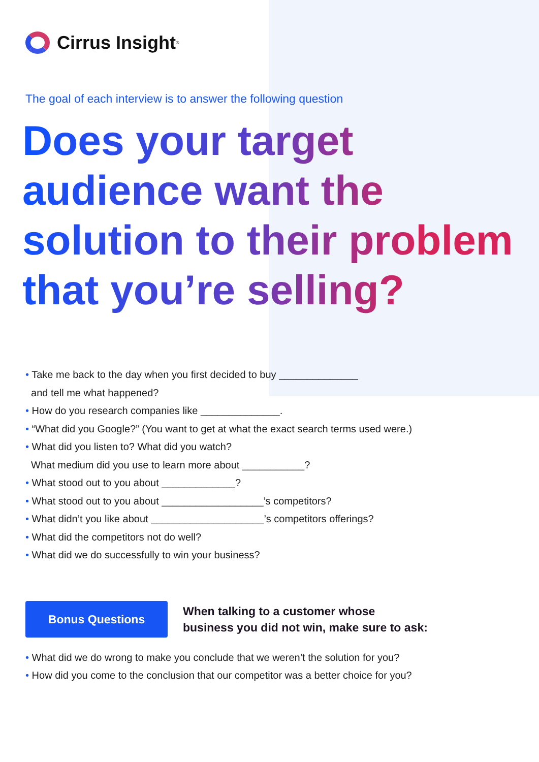Cirrus Insight<sup>®</sup>
The goal of each interview is to answer the following question
Does your target audience want the solution to their problem that you’re selling?
• Take me back to the day when you first decided to buy ______________
and tell me what happened?
• How do you research companies like ______________.
• “What did you Google?” (You want to get at what the exact search terms used were.)
• What did you listen to? What did you watch?
What medium did you use to learn more about ___________?
• What stood out to you about _____________?
• What stood out to you about __________________’s competitors?
• What didn’t you like about ____________________’s competitors offerings?
• What did the competitors not do well?
• What did we do successfully to win your business?
Bonus Questions
When talking to a customer whose
business you did not win, make sure to ask:
• What did we do wrong to make you conclude that we weren’t the solution for you?
• How did you come to the conclusion that our competitor was a better choice for you?